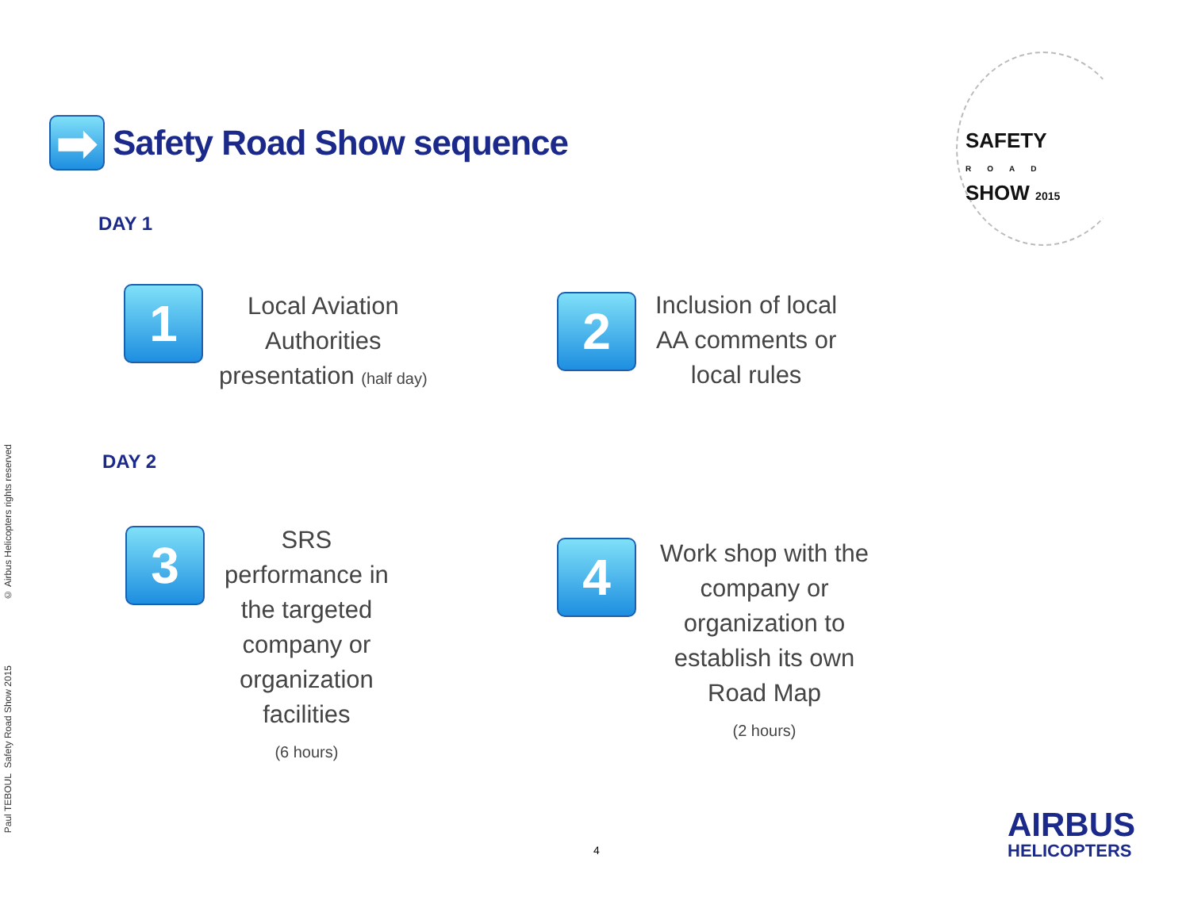➡
Safety Road Show sequence
SAFETY
ROAD
SHOW 2015
DAY 1
1
Local Aviation
Authorities
presentation (half day)
2
Inclusion of local
AA comments or
local rules
DAY 2
3
SRS
performance in
the targeted
company or
organization
facilities
(6 hours)
4
Work shop with the
company or
organization to
establish its own
Road Map
(2 hours)
4
AIRBUS
HELICOPTERS
© Airbus Helicopters rights reserved
Paul TEBOUL Safety Road Show 2015